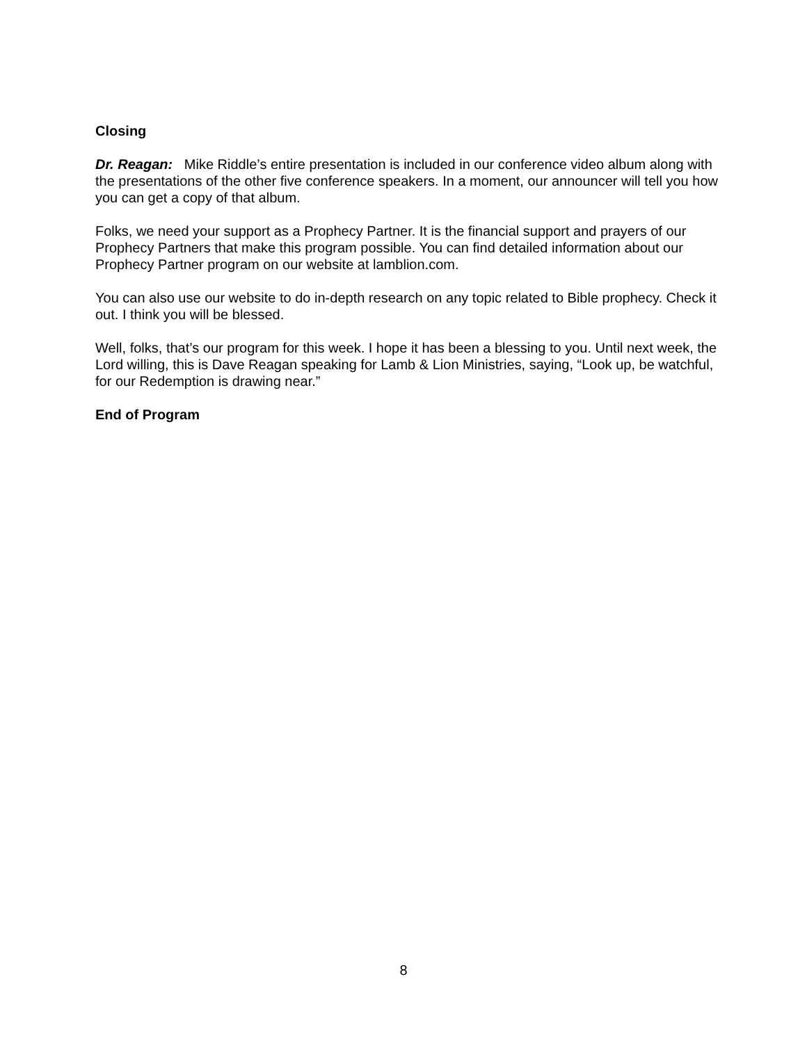Closing
Dr. Reagan: Mike Riddle’s entire presentation is included in our conference video album along with the presentations of the other five conference speakers. In a moment, our announcer will tell you how you can get a copy of that album.
Folks, we need your support as a Prophecy Partner. It is the financial support and prayers of our Prophecy Partners that make this program possible. You can find detailed information about our Prophecy Partner program on our website at lamblion.com.
You can also use our website to do in-depth research on any topic related to Bible prophecy. Check it out. I think you will be blessed.
Well, folks, that’s our program for this week. I hope it has been a blessing to you. Until next week, the Lord willing, this is Dave Reagan speaking for Lamb & Lion Ministries, saying, “Look up, be watchful, for our Redemption is drawing near.”
End of Program
8